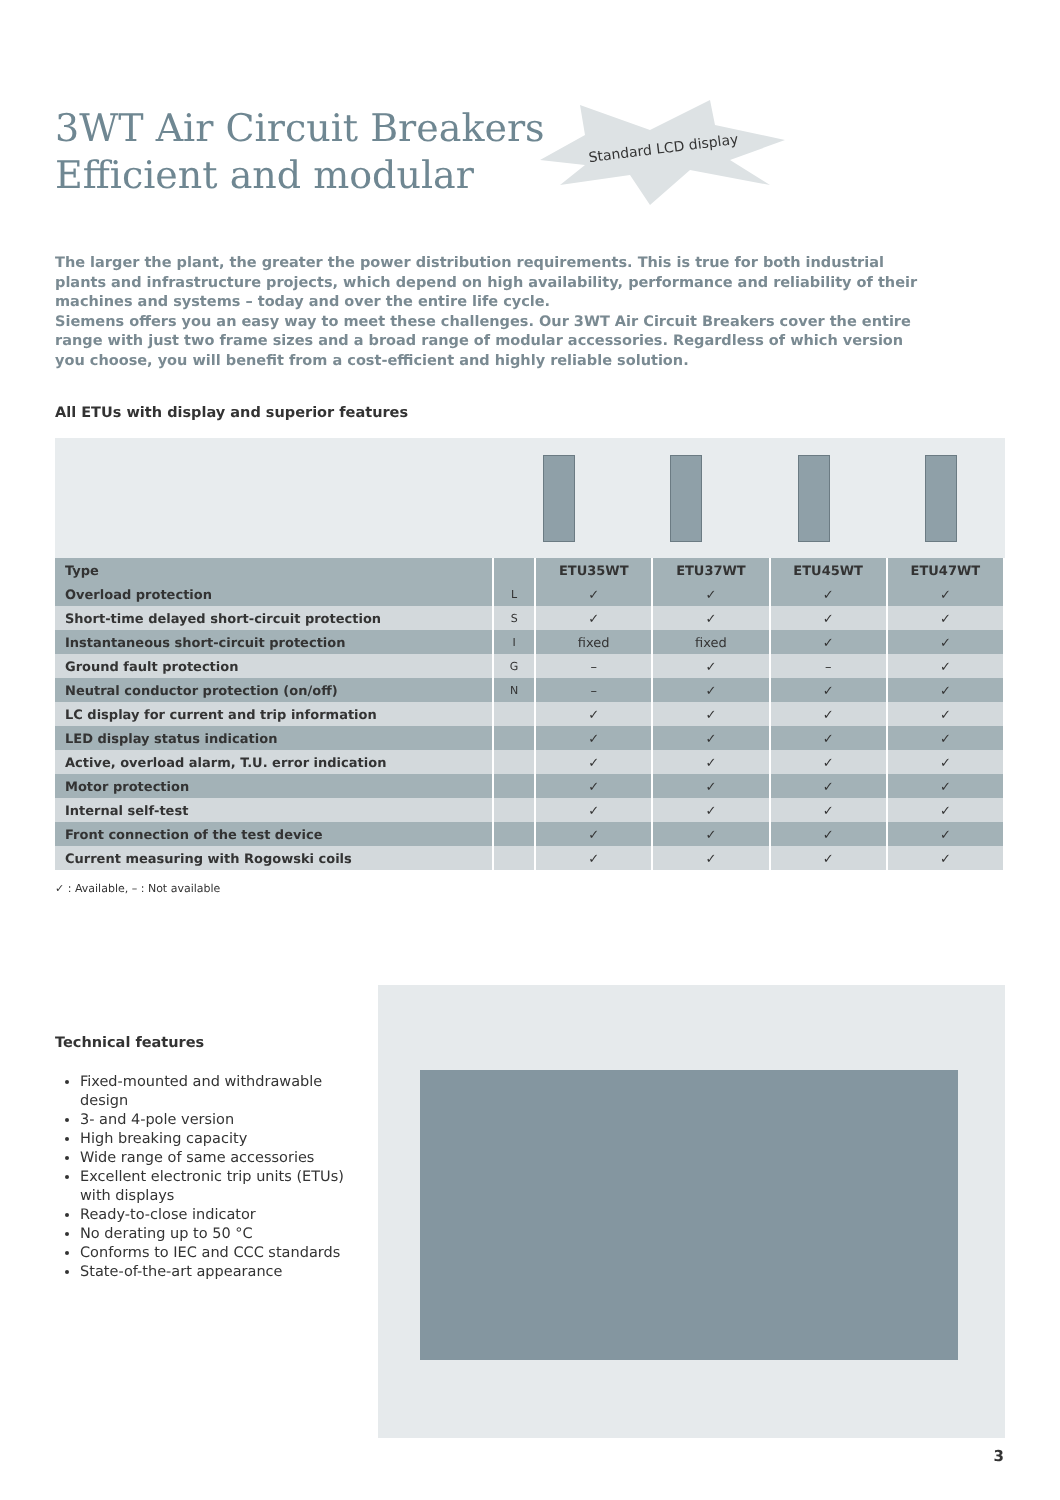3WT Air Circuit Breakers
Efficient and modular
Standard LCD display
The larger the plant, the greater the power distribution requirements. This is true for both industrial plants and infrastructure projects, which depend on high availability, performance and reliability of their machines and systems – today and over the entire life cycle.
Siemens offers you an easy way to meet these challenges. Our 3WT Air Circuit Breakers cover the entire range with just two frame sizes and a broad range of modular accessories. Regardless of which version you choose, you will benefit from a cost-efficient and highly reliable solution.
All ETUs with display and superior features
| Type | | ETU35WT | ETU37WT | ETU45WT | ETU47WT |
| --- | --- | --- | --- | --- | --- |
| Overload protection | L | ✓ | ✓ | ✓ | ✓ |
| Short-time delayed short-circuit protection | S | ✓ | ✓ | ✓ | ✓ |
| Instantaneous short-circuit protection | I | fixed | fixed | ✓ | ✓ |
| Ground fault protection | G | – | ✓ | – | ✓ |
| Neutral conductor protection (on/off) | N | – | ✓ | ✓ | ✓ |
| LC display for current and trip information | | ✓ | ✓ | ✓ | ✓ |
| LED display status indication | | ✓ | ✓ | ✓ | ✓ |
| Active, overload alarm, T.U. error indication | | ✓ | ✓ | ✓ | ✓ |
| Motor protection | | ✓ | ✓ | ✓ | ✓ |
| Internal self-test | | ✓ | ✓ | ✓ | ✓ |
| Front connection of the test device | | ✓ | ✓ | ✓ | ✓ |
| Current measuring with Rogowski coils | | ✓ | ✓ | ✓ | ✓ |
✓ : Available, – : Not available
Technical features
Fixed-mounted and withdrawable design
3- and 4-pole version
High breaking capacity
Wide range of same accessories
Excellent electronic trip units (ETUs) with displays
Ready-to-close indicator
No derating up to 50 °C
Conforms to IEC and CCC standards
State-of-the-art appearance
3